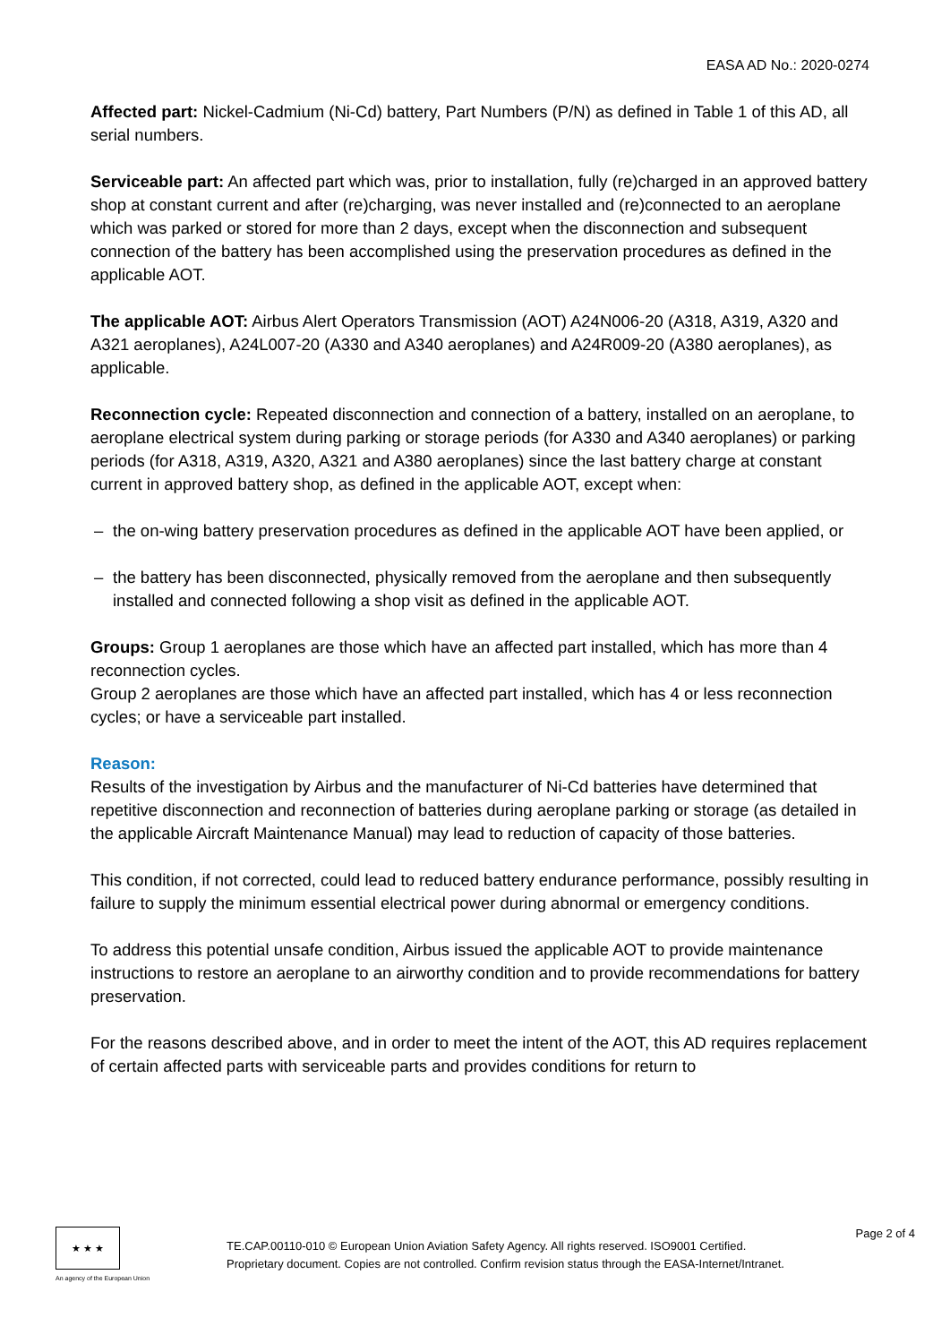EASA AD No.: 2020-0274
Affected part: Nickel-Cadmium (Ni-Cd) battery, Part Numbers (P/N) as defined in Table 1 of this AD, all serial numbers.
Serviceable part: An affected part which was, prior to installation, fully (re)charged in an approved battery shop at constant current and after (re)charging, was never installed and (re)connected to an aeroplane which was parked or stored for more than 2 days, except when the disconnection and subsequent connection of the battery has been accomplished using the preservation procedures as defined in the applicable AOT.
The applicable AOT: Airbus Alert Operators Transmission (AOT) A24N006-20 (A318, A319, A320 and A321 aeroplanes), A24L007-20 (A330 and A340 aeroplanes) and A24R009-20 (A380 aeroplanes), as applicable.
Reconnection cycle: Repeated disconnection and connection of a battery, installed on an aeroplane, to aeroplane electrical system during parking or storage periods (for A330 and A340 aeroplanes) or parking periods (for A318, A319, A320, A321 and A380 aeroplanes) since the last battery charge at constant current in approved battery shop, as defined in the applicable AOT, except when:
– the on-wing battery preservation procedures as defined in the applicable AOT have been applied, or
– the battery has been disconnected, physically removed from the aeroplane and then subsequently installed and connected following a shop visit as defined in the applicable AOT.
Groups: Group 1 aeroplanes are those which have an affected part installed, which has more than 4 reconnection cycles.
Group 2 aeroplanes are those which have an affected part installed, which has 4 or less reconnection cycles; or have a serviceable part installed.
Reason:
Results of the investigation by Airbus and the manufacturer of Ni-Cd batteries have determined that repetitive disconnection and reconnection of batteries during aeroplane parking or storage (as detailed in the applicable Aircraft Maintenance Manual) may lead to reduction of capacity of those batteries.
This condition, if not corrected, could lead to reduced battery endurance performance, possibly resulting in failure to supply the minimum essential electrical power during abnormal or emergency conditions.
To address this potential unsafe condition, Airbus issued the applicable AOT to provide maintenance instructions to restore an aeroplane to an airworthy condition and to provide recommendations for battery preservation.
For the reasons described above, and in order to meet the intent of the AOT, this AD requires replacement of certain affected parts with serviceable parts and provides conditions for return to
★ ★ ★
An agency of the European Union
TE.CAP.00110-010 © European Union Aviation Safety Agency. All rights reserved. ISO9001 Certified.
Proprietary document. Copies are not controlled. Confirm revision status through the EASA-Internet/Intranet.
Page 2 of 4